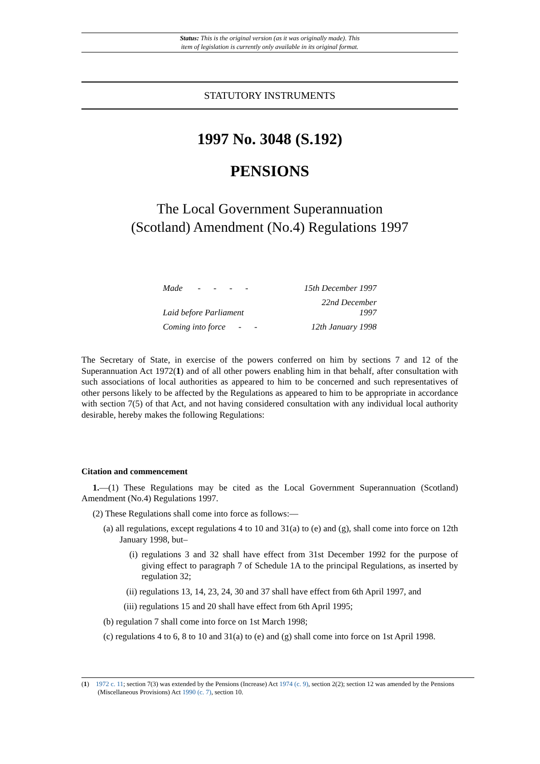Status: This is the original version (as it was originally made). This
item of legislation is currently only available in its original format.
STATUTORY INSTRUMENTS
1997 No. 3048 (S.192)
PENSIONS
The Local Government Superannuation
(Scotland) Amendment (No.4) Regulations 1997
| Made - - - - | 15th December 1997 |
| Laid before Parliament | 22nd December 1997 |
| Coming into force - - | 12th January 1998 |
The Secretary of State, in exercise of the powers conferred on him by sections 7 and 12 of the Superannuation Act 1972(1) and of all other powers enabling him in that behalf, after consultation with such associations of local authorities as appeared to him to be concerned and such representatives of other persons likely to be affected by the Regulations as appeared to him to be appropriate in accordance with section 7(5) of that Act, and not having considered consultation with any individual local authority desirable, hereby makes the following Regulations:
Citation and commencement
1.—(1) These Regulations may be cited as the Local Government Superannuation (Scotland) Amendment (No.4) Regulations 1997.
(2) These Regulations shall come into force as follows:—
(a) all regulations, except regulations 4 to 10 and 31(a) to (e) and (g), shall come into force on 12th January 1998, but–
(i) regulations 3 and 32 shall have effect from 31st December 1992 for the purpose of giving effect to paragraph 7 of Schedule 1A to the principal Regulations, as inserted by regulation 32;
(ii) regulations 13, 14, 23, 24, 30 and 37 shall have effect from 6th April 1997, and
(iii) regulations 15 and 20 shall have effect from 6th April 1995;
(b) regulation 7 shall come into force on 1st March 1998;
(c) regulations 4 to 6, 8 to 10 and 31(a) to (e) and (g) shall come into force on 1st April 1998.
(1) 1972 c. 11; section 7(3) was extended by the Pensions (Increase) Act 1974 (c. 9), section 2(2); section 12 was amended by the Pensions (Miscellaneous Provisions) Act 1990 (c. 7), section 10.